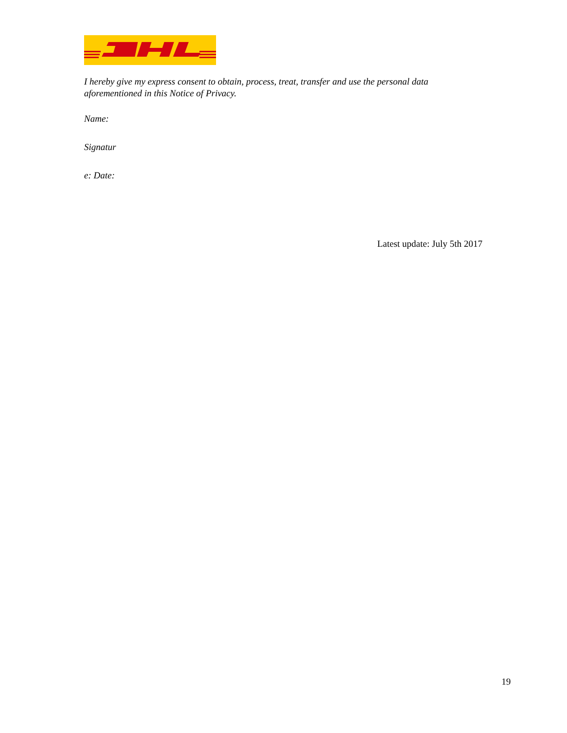I hereby give my express consent to obtain, process, treat, transfer and use the personal data aforementioned in this Notice of Privacy.
Name:
Signatur
e: Date:
Latest update: July 5th 2017
19